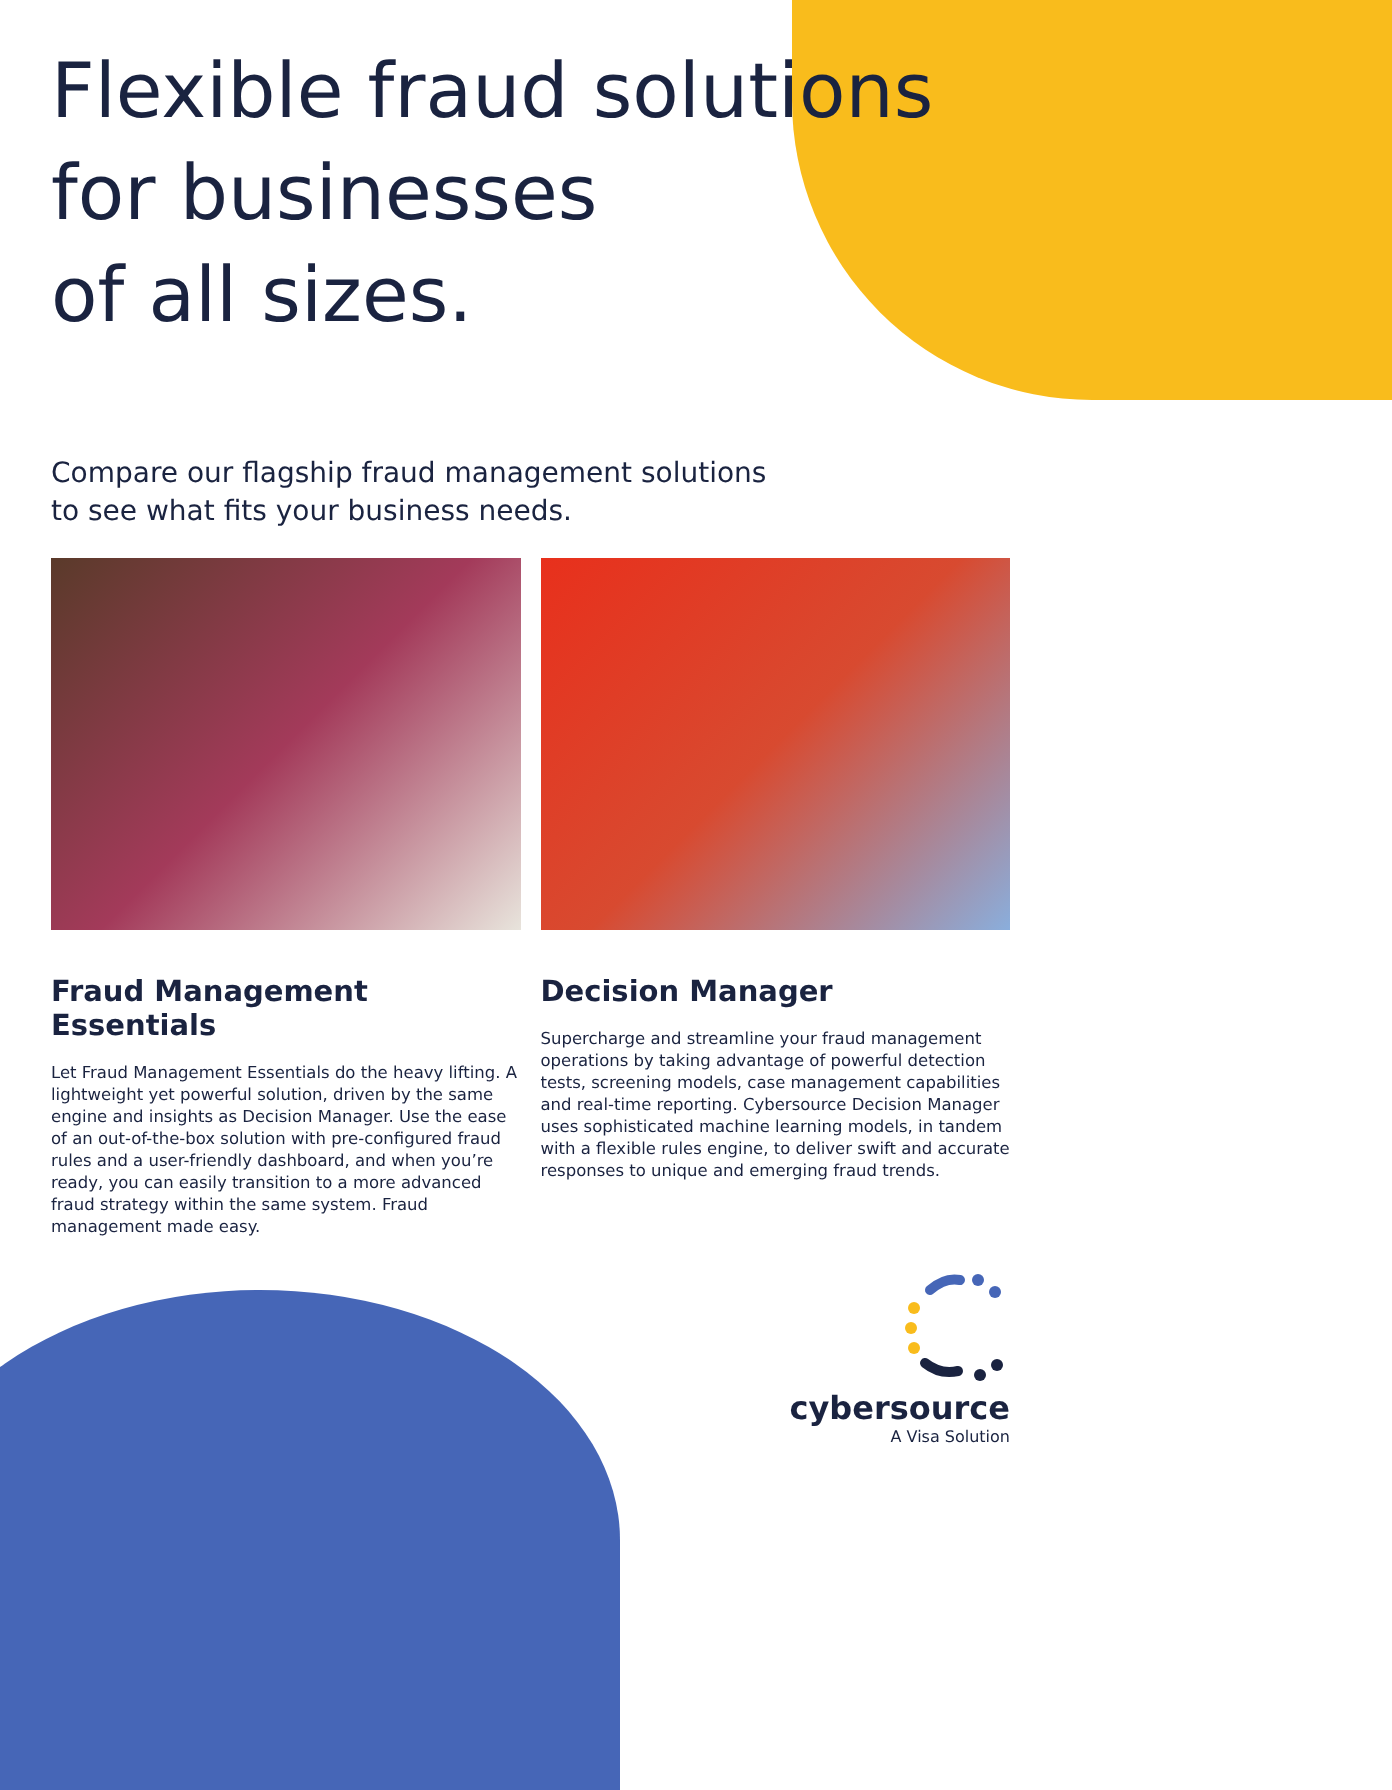Flexible fraud solutions
for businesses
of all sizes.
Compare our flagship fraud management solutions
to see what fits your business needs.
Fraud Management Essentials
Let Fraud Management Essentials do the heavy lifting. A lightweight yet powerful solution, driven by the same engine and insights as Decision Manager. Use the ease of an out-of-the-box solution with pre-configured fraud rules and a user-friendly dashboard, and when you’re ready, you can easily transition to a more advanced fraud strategy within the same system. Fraud management made easy.
Decision Manager
Supercharge and streamline your fraud management operations by taking advantage of powerful detection tests, screening models, case management capabilities and real-time reporting. Cybersource Decision Manager uses sophisticated machine learning models, in tandem with a flexible rules engine, to deliver swift and accurate responses to unique and emerging fraud trends.
cybersource
A Visa Solution